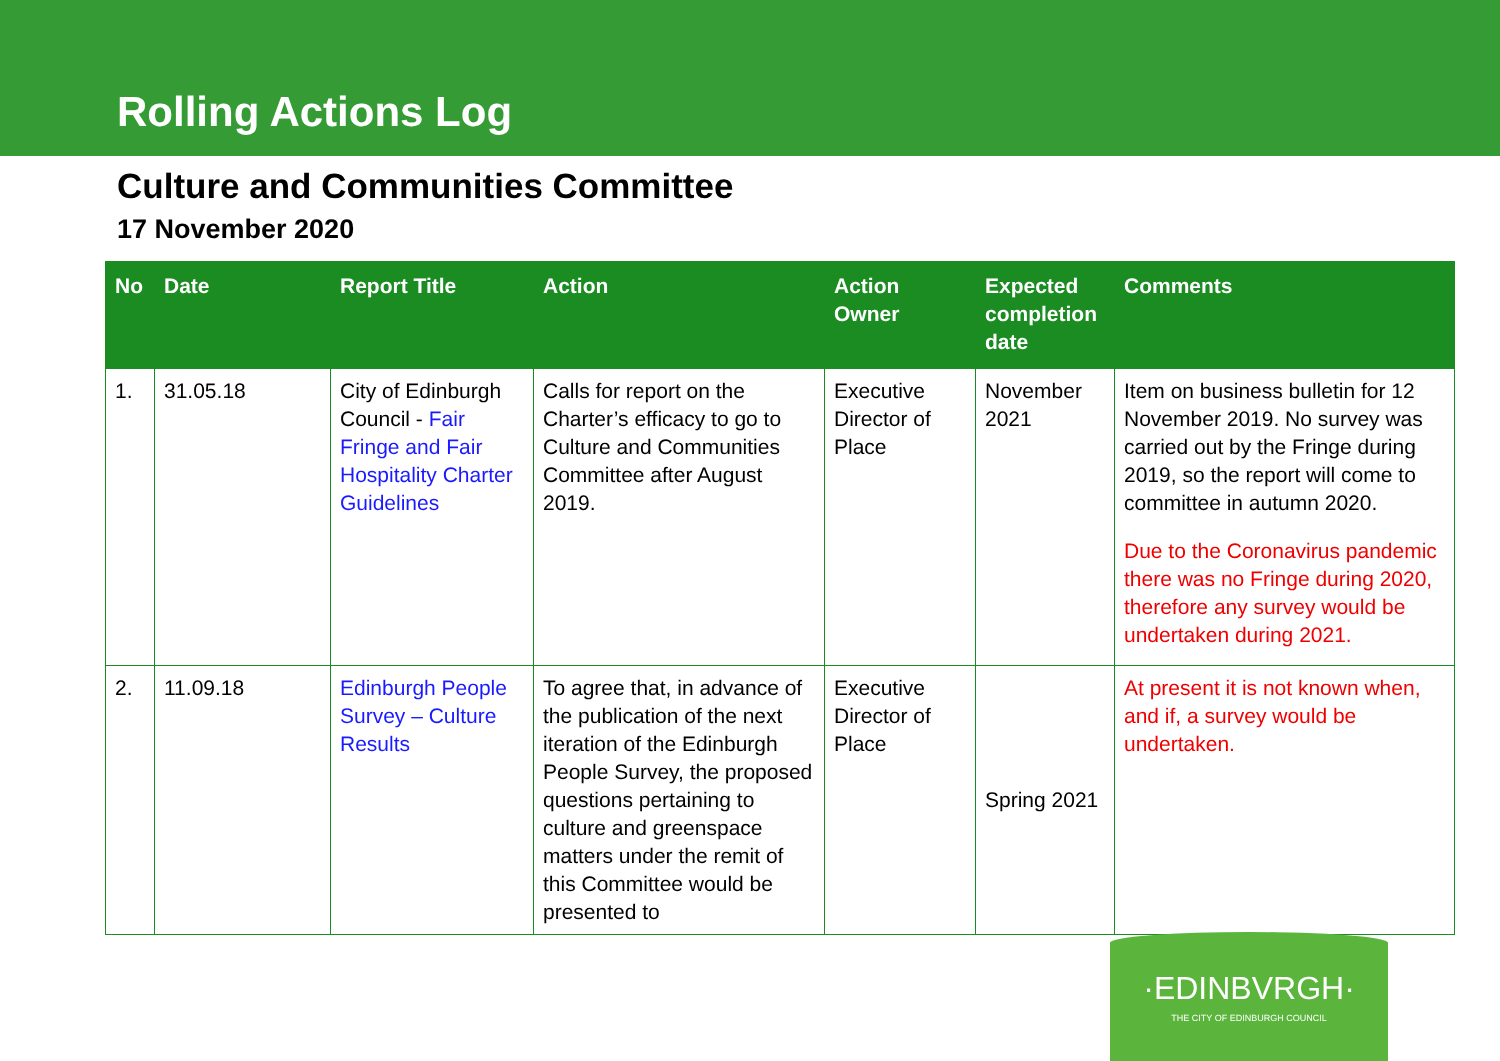Rolling Actions Log
Culture and Communities Committee
17 November 2020
| No | Date | Report Title | Action | Action Owner | Expected completion date | Comments |
| --- | --- | --- | --- | --- | --- | --- |
| 1. | 31.05.18 | City of Edinburgh Council - Fair Fringe and Fair Hospitality Charter Guidelines | Calls for report on the Charter’s efficacy to go to Culture and Communities Committee after August 2019. | Executive Director of Place | November 2021 | Item on business bulletin for 12 November 2019. No survey was carried out by the Fringe during 2019, so the report will come to committee in autumn 2020. Due to the Coronavirus pandemic there was no Fringe during 2020, therefore any survey would be undertaken during 2021. |
| 2. | 11.09.18 | Edinburgh People Survey – Culture Results | To agree that, in advance of the publication of the next iteration of the Edinburgh People Survey, the proposed questions pertaining to culture and greenspace matters under the remit of this Committee would be presented to | Executive Director of Place | Spring 2021 | At present it is not known when, and if, a survey would be undertaken. |
·EDINBVRGH·
THE CITY OF EDINBURGH COUNCIL